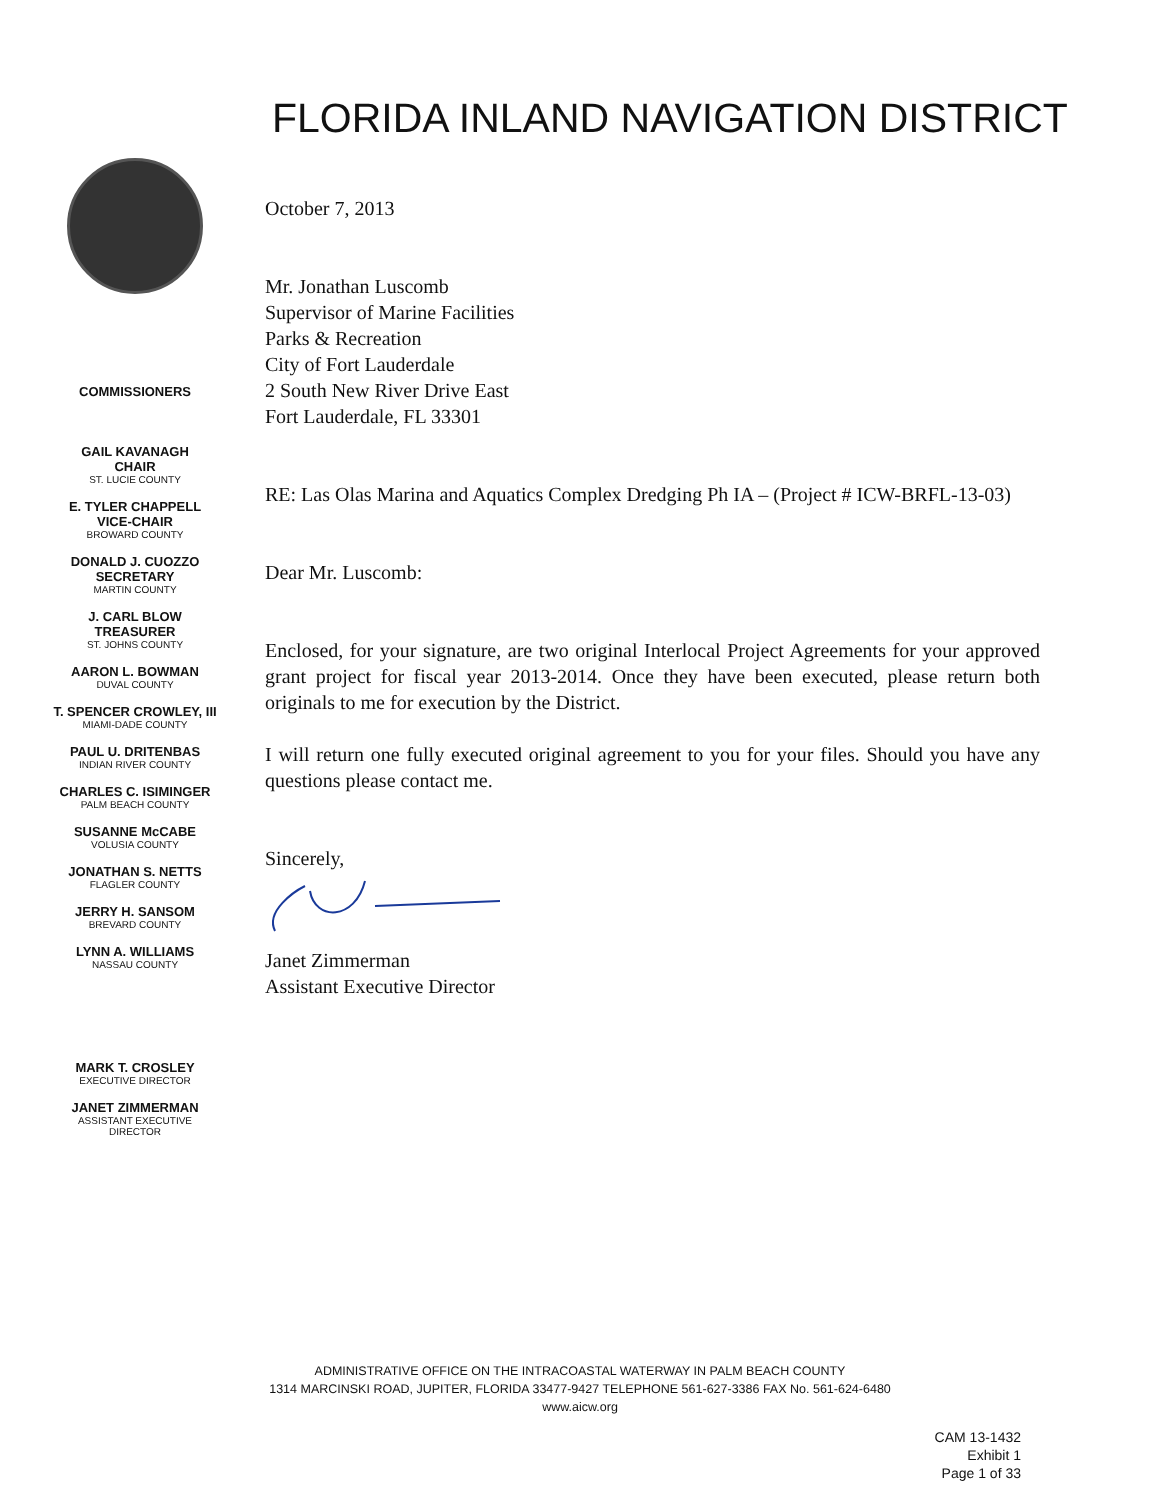FLORIDA INLAND NAVIGATION DISTRICT
COMMISSIONERS
GAIL KAVANAGH
CHAIR
ST. LUCIE COUNTY
E. TYLER CHAPPELL
VICE-CHAIR
BROWARD COUNTY
DONALD J. CUOZZO
SECRETARY
MARTIN COUNTY
J. CARL BLOW
TREASURER
ST. JOHNS COUNTY
AARON L. BOWMAN
DUVAL COUNTY
T. SPENCER CROWLEY, III
MIAMI-DADE COUNTY
PAUL U. DRITENBAS
INDIAN RIVER COUNTY
CHARLES C. ISIMINGER
PALM BEACH COUNTY
SUSANNE McCABE
VOLUSIA COUNTY
JONATHAN S. NETTS
FLAGLER COUNTY
JERRY H. SANSOM
BREVARD COUNTY
LYNN A. WILLIAMS
NASSAU COUNTY
MARK T. CROSLEY
EXECUTIVE DIRECTOR
JANET ZIMMERMAN
ASSISTANT EXECUTIVE
DIRECTOR
October 7, 2013
Mr. Jonathan Luscomb
Supervisor of Marine Facilities
Parks & Recreation
City of Fort Lauderdale
2 South New River Drive East
Fort Lauderdale, FL 33301
RE: Las Olas Marina and Aquatics Complex Dredging Ph IA – (Project # ICW-BRFL-13-03)
Dear Mr. Luscomb:
Enclosed, for your signature, are two original Interlocal Project Agreements for your approved grant project for fiscal year 2013-2014. Once they have been executed, please return both originals to me for execution by the District.
I will return one fully executed original agreement to you for your files. Should you have any questions please contact me.
Sincerely,
Janet Zimmerman
Assistant Executive Director
ADMINISTRATIVE OFFICE ON THE INTRACOASTAL WATERWAY IN PALM BEACH COUNTY
1314 MARCINSKI ROAD, JUPITER, FLORIDA 33477-9427 TELEPHONE 561-627-3386 FAX No. 561-624-6480
www.aicw.org
CAM 13-1432
Exhibit 1
Page 1 of 33